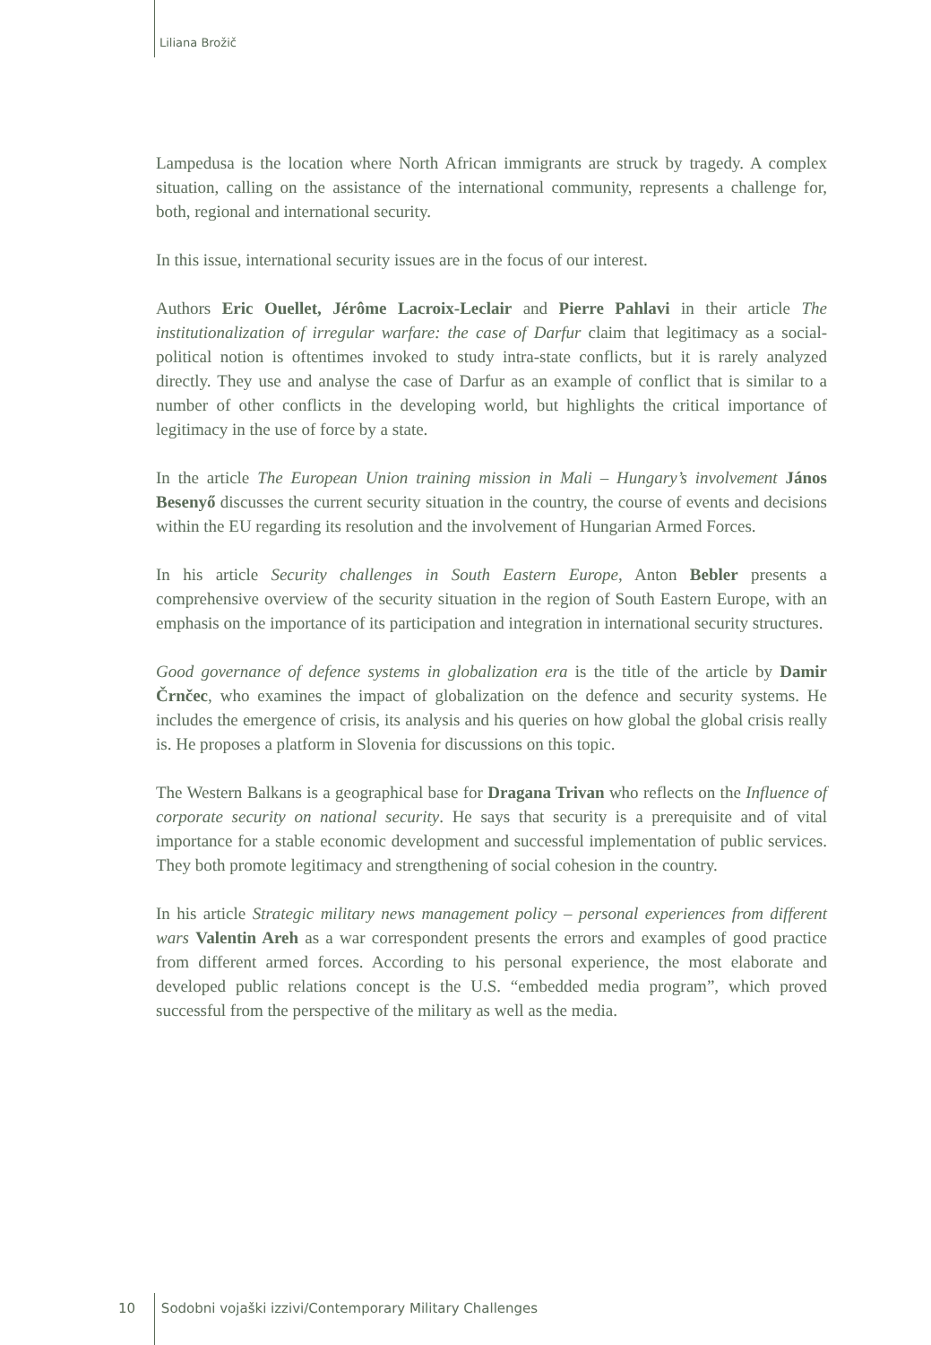Liliana Brožič
Lampedusa is the location where North African immigrants are struck by tragedy. A complex situation, calling on the assistance of the international community, represents a challenge for, both, regional and international security.
In this issue, international security issues are in the focus of our interest.
Authors Eric Ouellet, Jérôme Lacroix-Leclair and Pierre Pahlavi in their article The institutionalization of irregular warfare: the case of Darfur claim that legitimacy as a social-political notion is oftentimes invoked to study intra-state conflicts, but it is rarely analyzed directly. They use and analyse the case of Darfur as an example of conflict that is similar to a number of other conflicts in the developing world, but highlights the critical importance of legitimacy in the use of force by a state.
In the article The European Union training mission in Mali – Hungary’s involvement János Besenyő discusses the current security situation in the country, the course of events and decisions within the EU regarding its resolution and the involvement of Hungarian Armed Forces.
In his article Security challenges in South Eastern Europe, Anton Bebler presents a comprehensive overview of the security situation in the region of South Eastern Europe, with an emphasis on the importance of its participation and integration in international security structures.
Good governance of defence systems in globalization era is the title of the article by Damir Črnčec, who examines the impact of globalization on the defence and security systems. He includes the emergence of crisis, its analysis and his queries on how global the global crisis really is. He proposes a platform in Slovenia for discussions on this topic.
The Western Balkans is a geographical base for Dragana Trivan who reflects on the Influence of corporate security on national security. He says that security is a prerequisite and of vital importance for a stable economic development and successful implementation of public services. They both promote legitimacy and strengthening of social cohesion in the country.
In his article Strategic military news management policy – personal experiences from different wars Valentin Areh as a war correspondent presents the errors and examples of good practice from different armed forces. According to his personal experience, the most elaborate and developed public relations concept is the U.S. “embedded media program”, which proved successful from the perspective of the military as well as the media.
10 Sodobni vojaški izzivi/Contemporary Military Challenges